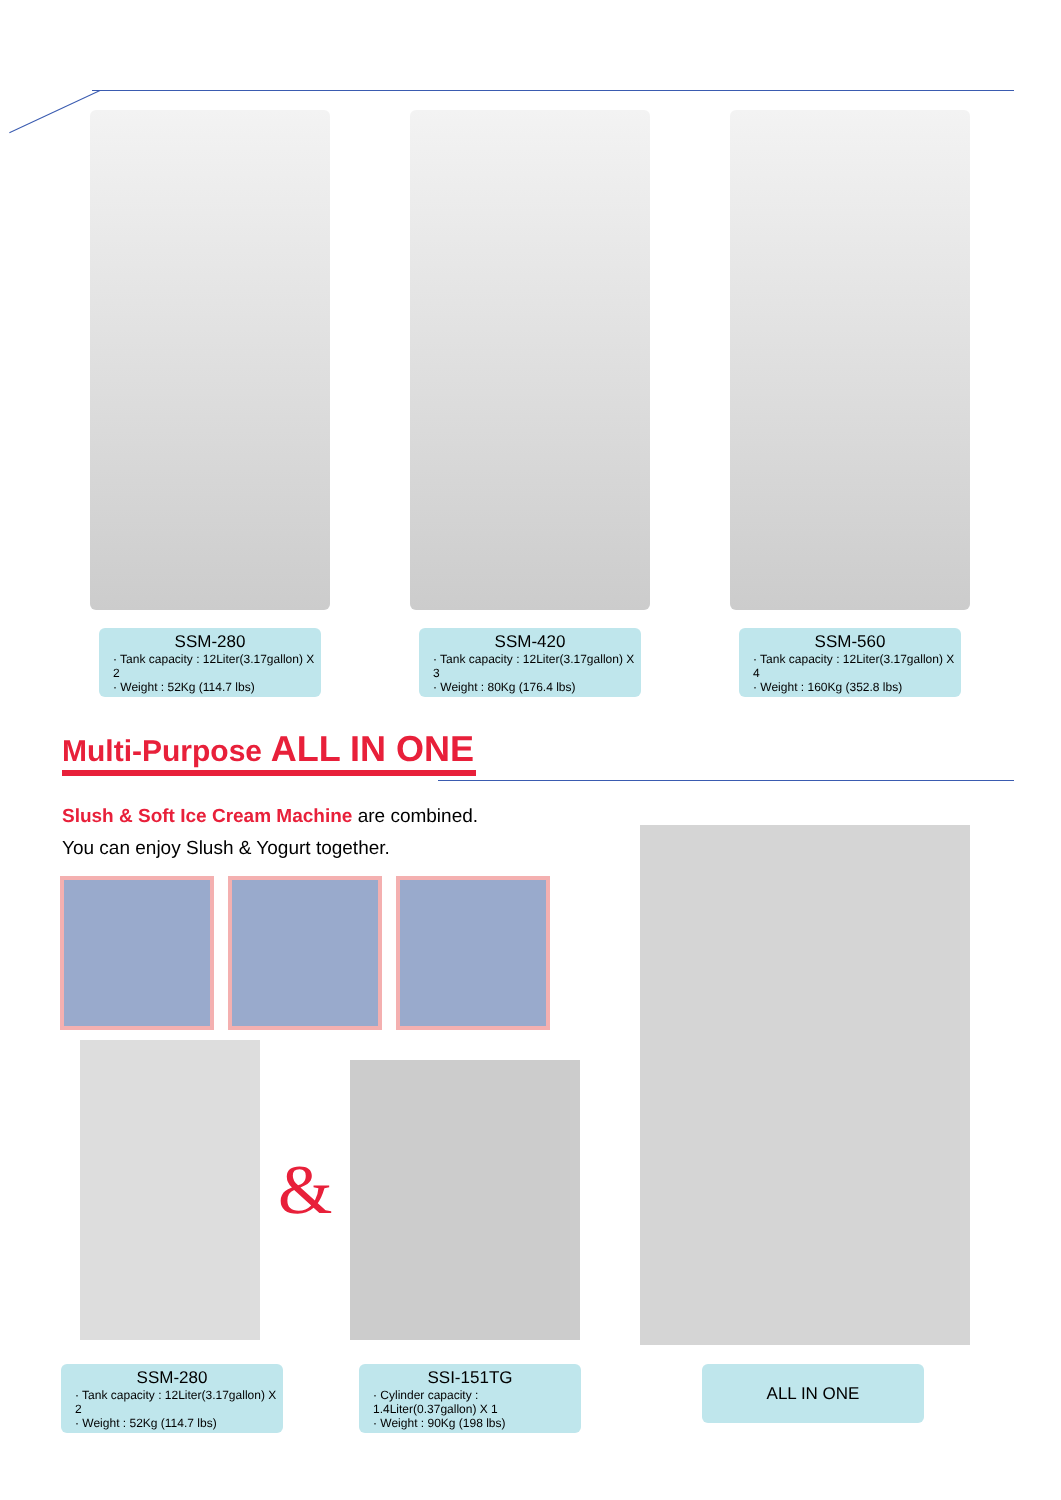SSM-280
· Tank capacity : 12Liter(3.17gallon) X 2
· Weight : 52Kg (114.7 lbs)
SSM-420
· Tank capacity : 12Liter(3.17gallon) X 3
· Weight : 80Kg (176.4 lbs)
SSM-560
· Tank capacity : 12Liter(3.17gallon) X 4
· Weight : 160Kg (352.8 lbs)
Multi-Purpose ALL IN ONE
Slush & Soft Ice Cream Machine are combined.
You can enjoy Slush & Yogurt together.
&
SSM-280
· Tank capacity : 12Liter(3.17gallon) X 2
· Weight : 52Kg (114.7 lbs)
SSI-151TG
· Cylinder capacity : 1.4Liter(0.37gallon) X 1
· Weight : 90Kg (198 lbs)
ALL IN ONE